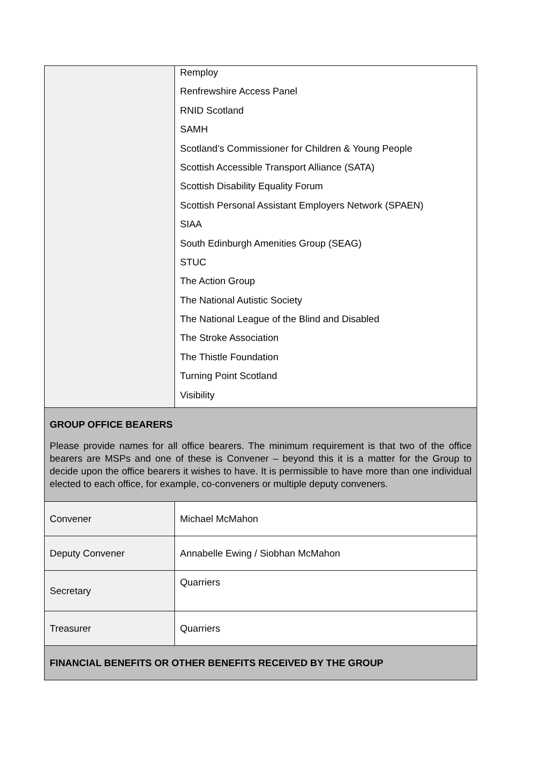| | Remploy Renfrewshire Access Panel RNID Scotland SAMH Scotland’s Commissioner for Children & Young People Scottish Accessible Transport Alliance (SATA) Scottish Disability Equality Forum Scottish Personal Assistant Employers Network (SPAEN) SIAA South Edinburgh Amenities Group (SEAG) STUC The Action Group The National Autistic Society The National League of the Blind and Disabled The Stroke Association The Thistle Foundation Turning Point Scotland Visibility |
| GROUP OFFICE BEARERS Please provide names for all office bearers. The minimum requirement is that two of the office bearers are MSPs and one of these is Convener – beyond this it is a matter for the Group to decide upon the office bearers it wishes to have. It is permissible to have more than one individual elected to each office, for example, co-conveners or multiple deputy conveners. | |
| Convener | Michael McMahon |
| Deputy Convener | Annabelle Ewing / Siobhan McMahon |
| Secretary | Quarriers |
| Treasurer | Quarriers |
| FINANCIAL BENEFITS OR OTHER BENEFITS RECEIVED BY THE GROUP | |